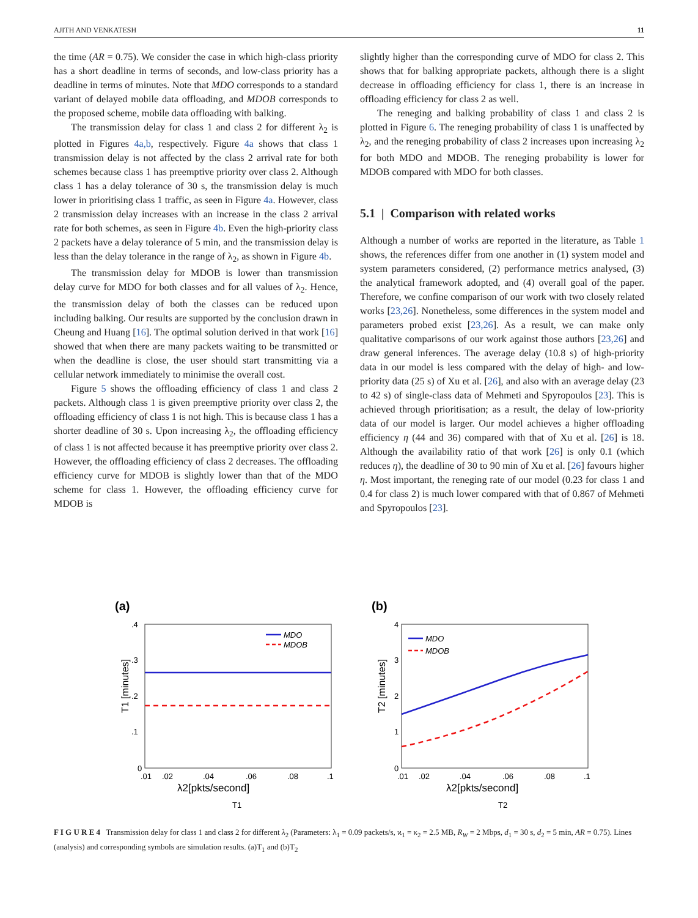AJITH AND VENKATESH 11
the time (AR = 0.75). We consider the case in which high-class priority has a short deadline in terms of seconds, and low-class priority has a deadline in terms of minutes. Note that MDO corresponds to a standard variant of delayed mobile data offloading, and MDOB corresponds to the proposed scheme, mobile data offloading with balking.
The transmission delay for class 1 and class 2 for different λ<sub>2</sub> is plotted in Figures 4a,b, respectively. Figure 4a shows that class 1 transmission delay is not affected by the class 2 arrival rate for both schemes because class 1 has preemptive priority over class 2. Although class 1 has a delay tolerance of 30 s, the transmission delay is much lower in prioritising class 1 traffic, as seen in Figure 4a. However, class 2 transmission delay increases with an increase in the class 2 arrival rate for both schemes, as seen in Figure 4b. Even the high-priority class 2 packets have a delay tolerance of 5 min, and the transmission delay is less than the delay tolerance in the range of λ<sub>2</sub>, as shown in Figure 4b.
The transmission delay for MDOB is lower than transmission delay curve for MDO for both classes and for all values of λ<sub>2</sub>. Hence, the transmission delay of both the classes can be reduced upon including balking. Our results are supported by the conclusion drawn in Cheung and Huang [16]. The optimal solution derived in that work [16] showed that when there are many packets waiting to be transmitted or when the deadline is close, the user should start transmitting via a cellular network immediately to minimise the overall cost.
Figure 5 shows the offloading efficiency of class 1 and class 2 packets. Although class 1 is given preemptive priority over class 2, the offloading efficiency of class 1 is not high. This is because class 1 has a shorter deadline of 30 s. Upon increasing λ<sub>2</sub>, the offloading efficiency of class 1 is not affected because it has preemptive priority over class 2. However, the offloading efficiency of class 2 decreases. The offloading efficiency curve for MDOB is slightly lower than that of the MDO scheme for class 1. However, the offloading efficiency curve for MDOB is
slightly higher than the corresponding curve of MDO for class 2. This shows that for balking appropriate packets, although there is a slight decrease in offloading efficiency for class 1, there is an increase in offloading efficiency for class 2 as well.
The reneging and balking probability of class 1 and class 2 is plotted in Figure 6. The reneging probability of class 1 is unaffected by λ<sub>2</sub>, and the reneging probability of class 2 increases upon increasing λ<sub>2</sub> for both MDO and MDOB. The reneging probability is lower for MDOB compared with MDO for both classes.
5.1 | Comparison with related works
Although a number of works are reported in the literature, as Table 1 shows, the references differ from one another in (1) system model and system parameters considered, (2) performance metrics analysed, (3) the analytical framework adopted, and (4) overall goal of the paper. Therefore, we confine comparison of our work with two closely related works [23,26]. Nonetheless, some differences in the system model and parameters probed exist [23,26]. As a result, we can make only qualitative comparisons of our work against those authors [23,26] and draw general inferences. The average delay (10.8 s) of high-priority data in our model is less compared with the delay of high- and low-priority data (25 s) of Xu et al. [26], and also with an average delay (23 to 42 s) of single-class data of Mehmeti and Spyropoulos [23]. This is achieved through prioritisation; as a result, the delay of low-priority data of our model is larger. Our model achieves a higher offloading efficiency η (44 and 36) compared with that of Xu et al. [26] is 18. Although the availability ratio of that work [26] is only 0.1 (which reduces η), the deadline of 30 to 90 min of Xu et al. [26] favours higher η. Most important, the reneging rate of our model (0.23 for class 1 and 0.4 for class 2) is much lower compared with that of 0.867 of Mehmeti and Spyropoulos [23].
(a)
.4
.3
.2
.1
0
.01
.02
.04
.06
.08
.1
λ2[pkts/second]
T1 [minutes]
MDO
MDOB
T1
(b)
4
3
2
1
0
.01
.02
.04
.06
.08
.1
λ2[pkts/second]
T2 [minutes]
MDO
MDOB
T2
F I G U R E 4 Transmission delay for class 1 and class 2 for different λ<sub>2</sub> (Parameters: λ<sub>1</sub> = 0.09 packets/s, ϰ<sub>1</sub> = κ<sub>2</sub> = 2.5 MB, R<sub>W</sub> = 2 Mbps, d<sub>1</sub> = 30 s, d<sub>2</sub> = 5 min, AR = 0.75). Lines (analysis) and corresponding symbols are simulation results. (a)T<sub>1</sub> and (b)T<sub>2</sub>